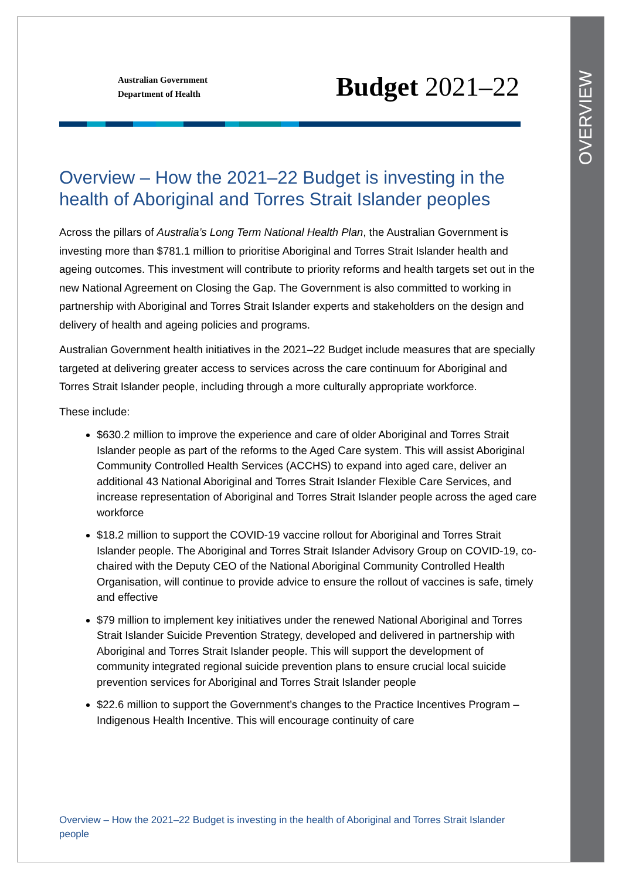OVERVIEW
Australian Government
Department of Health
Budget 2021–22
Overview – How the 2021–22 Budget is investing in the health of Aboriginal and Torres Strait Islander peoples
Across the pillars of Australia’s Long Term National Health Plan, the Australian Government is investing more than $781.1 million to prioritise Aboriginal and Torres Strait Islander health and ageing outcomes. This investment will contribute to priority reforms and health targets set out in the new National Agreement on Closing the Gap. The Government is also committed to working in partnership with Aboriginal and Torres Strait Islander experts and stakeholders on the design and delivery of health and ageing policies and programs.
Australian Government health initiatives in the 2021–22 Budget include measures that are specially targeted at delivering greater access to services across the care continuum for Aboriginal and Torres Strait Islander people, including through a more culturally appropriate workforce.
These include:
$630.2 million to improve the experience and care of older Aboriginal and Torres Strait Islander people as part of the reforms to the Aged Care system. This will assist Aboriginal Community Controlled Health Services (ACCHS) to expand into aged care, deliver an additional 43 National Aboriginal and Torres Strait Islander Flexible Care Services, and increase representation of Aboriginal and Torres Strait Islander people across the aged care workforce
$18.2 million to support the COVID-19 vaccine rollout for Aboriginal and Torres Strait Islander people. The Aboriginal and Torres Strait Islander Advisory Group on COVID-19, co-chaired with the Deputy CEO of the National Aboriginal Community Controlled Health Organisation, will continue to provide advice to ensure the rollout of vaccines is safe, timely and effective
$79 million to implement key initiatives under the renewed National Aboriginal and Torres Strait Islander Suicide Prevention Strategy, developed and delivered in partnership with Aboriginal and Torres Strait Islander people. This will support the development of community integrated regional suicide prevention plans to ensure crucial local suicide prevention services for Aboriginal and Torres Strait Islander people
$22.6 million to support the Government’s changes to the Practice Incentives Program – Indigenous Health Incentive. This will encourage continuity of care
Overview – How the 2021–22 Budget is investing in the health of Aboriginal and Torres Strait Islander people